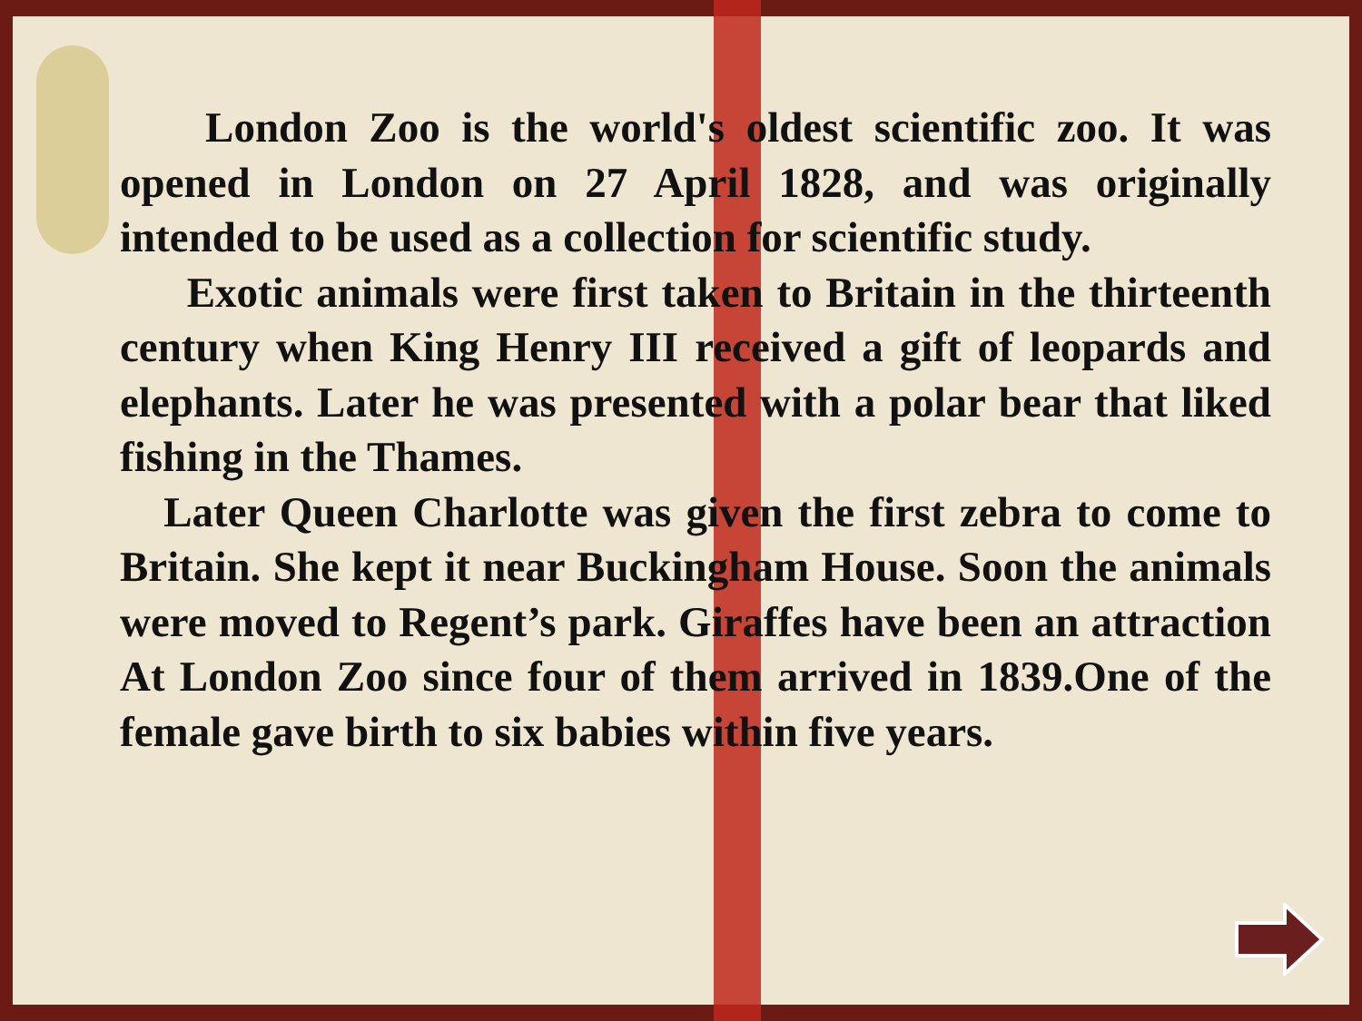London Zoo is the world's oldest scientific zoo. It was opened in London on 27 April 1828, and was originally intended to be used as a collection for scientific study.
Exotic animals were first taken to Britain in the thirteenth century when King Henry III received a gift of leopards and elephants. Later he was presented with a polar bear that liked fishing in the Thames.
Later Queen Charlotte was given the first zebra to come to Britain. She kept it near Buckingham House. Soon the animals were moved to Regent’s park. Giraffes have been an attraction At London Zoo since four of them arrived in 1839.One of the female gave birth to six babies within five years.